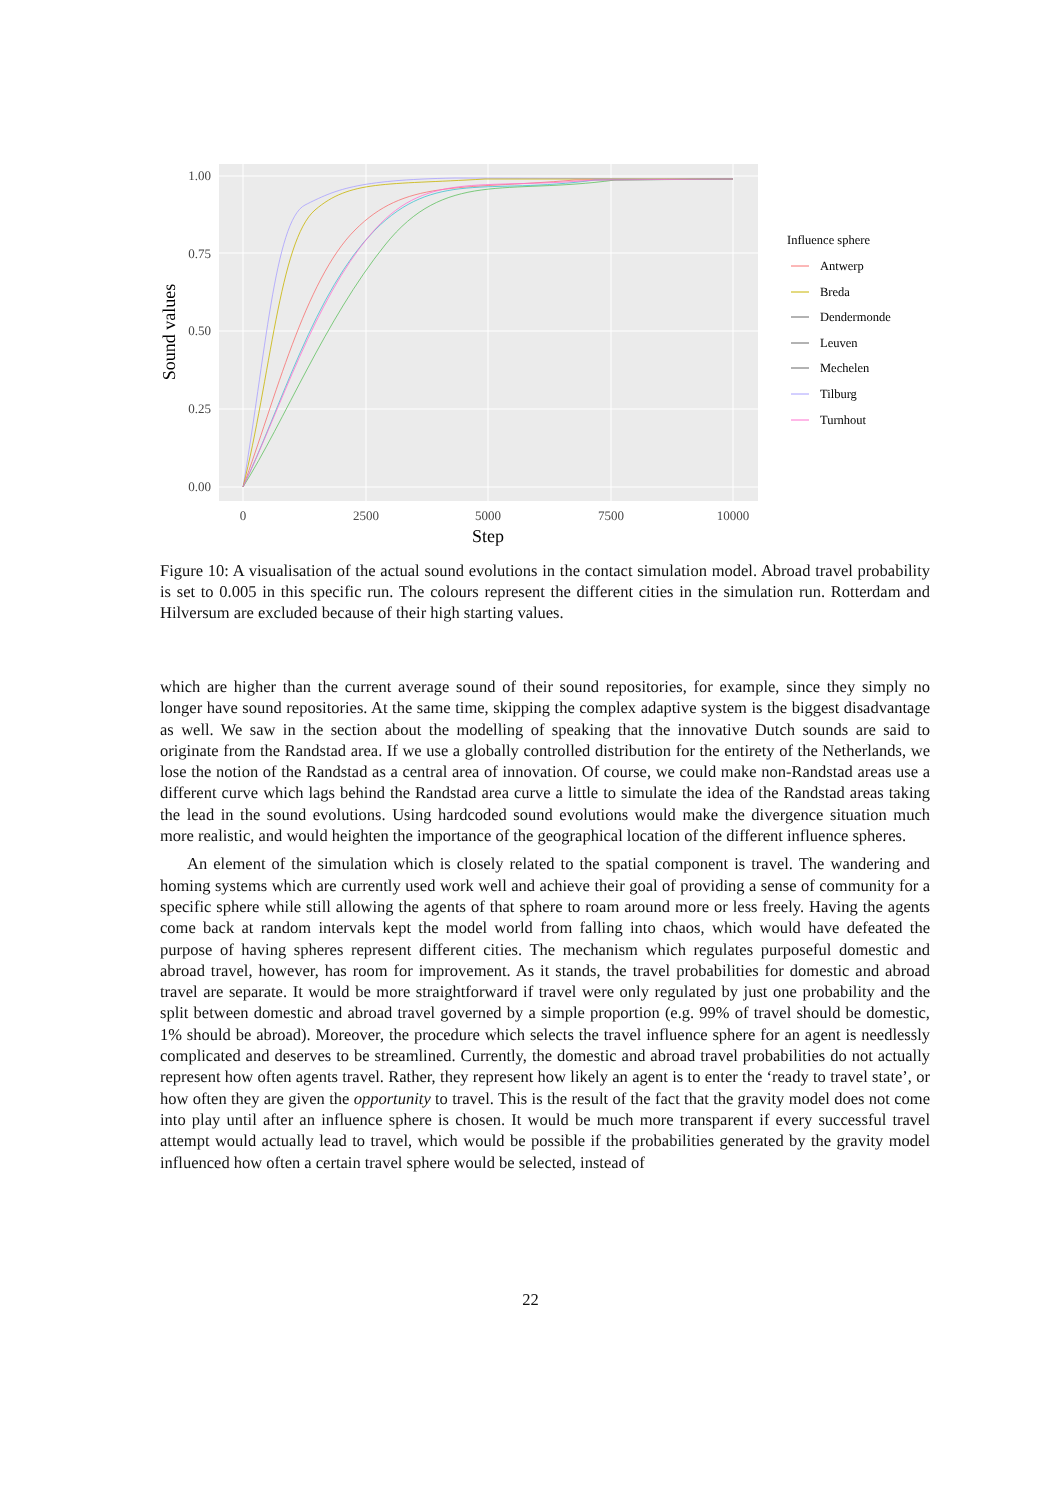1.00
0.75
0.50
0.25
0.00
0
2500
5000
7500
10000
Step
Sound values
Influence sphere
Antwerp
Breda
Dendermonde
Leuven
Mechelen
Tilburg
Turnhout
Figure 10: A visualisation of the actual sound evolutions in the contact simulation model. Abroad travel probability is set to 0.005 in this specific run. The colours represent the different cities in the simulation run. Rotterdam and Hilversum are excluded because of their high starting values.
which are higher than the current average sound of their sound repositories, for example, since they simply no longer have sound repositories. At the same time, skipping the complex adaptive system is the biggest disadvantage as well. We saw in the section about the modelling of speaking that the innovative Dutch sounds are said to originate from the Randstad area. If we use a globally controlled distribution for the entirety of the Netherlands, we lose the notion of the Randstad as a central area of innovation. Of course, we could make non-Randstad areas use a different curve which lags behind the Randstad area curve a little to simulate the idea of the Randstad areas taking the lead in the sound evolutions. Using hardcoded sound evolutions would make the divergence situation much more realistic, and would heighten the importance of the geographical location of the different influence spheres.
An element of the simulation which is closely related to the spatial component is travel. The wandering and homing systems which are currently used work well and achieve their goal of providing a sense of community for a specific sphere while still allowing the agents of that sphere to roam around more or less freely. Having the agents come back at random intervals kept the model world from falling into chaos, which would have defeated the purpose of having spheres represent different cities. The mechanism which regulates purposeful domestic and abroad travel, however, has room for improvement. As it stands, the travel probabilities for domestic and abroad travel are separate. It would be more straightforward if travel were only regulated by just one probability and the split between domestic and abroad travel governed by a simple proportion (e.g. 99% of travel should be domestic, 1% should be abroad). Moreover, the procedure which selects the travel influence sphere for an agent is needlessly complicated and deserves to be streamlined. Currently, the domestic and abroad travel probabilities do not actually represent how often agents travel. Rather, they represent how likely an agent is to enter the ‘ready to travel state’, or how often they are given the opportunity to travel. This is the result of the fact that the gravity model does not come into play until after an influence sphere is chosen. It would be much more transparent if every successful travel attempt would actually lead to travel, which would be possible if the probabilities generated by the gravity model influenced how often a certain travel sphere would be selected, instead of
22